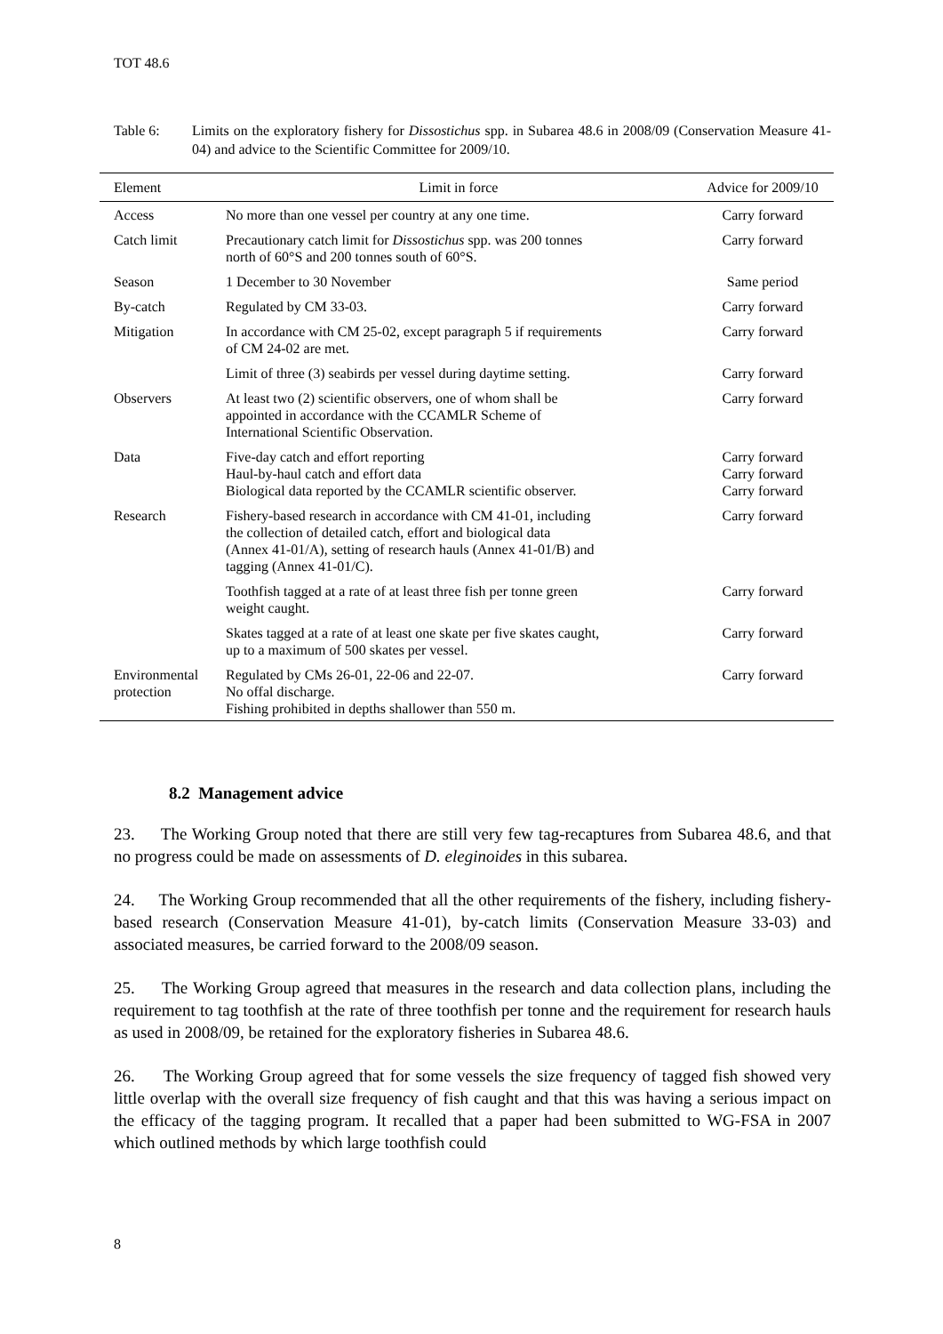TOT 48.6
Table 6: Limits on the exploratory fishery for Dissostichus spp. in Subarea 48.6 in 2008/09 (Conservation Measure 41-04) and advice to the Scientific Committee for 2009/10.
| Element | Limit in force | Advice for 2009/10 |
| --- | --- | --- |
| Access | No more than one vessel per country at any one time. | Carry forward |
| Catch limit | Precautionary catch limit for Dissostichus spp. was 200 tonnes north of 60°S and 200 tonnes south of 60°S. | Carry forward |
| Season | 1 December to 30 November | Same period |
| By-catch | Regulated by CM 33-03. | Carry forward |
| Mitigation | In accordance with CM 25-02, except paragraph 5 if requirements of CM 24-02 are met. | Carry forward |
| | Limit of three (3) seabirds per vessel during daytime setting. | Carry forward |
| Observers | At least two (2) scientific observers, one of whom shall be appointed in accordance with the CCAMLR Scheme of International Scientific Observation. | Carry forward |
| Data | Five-day catch and effort reporting Haul-by-haul catch and effort data Biological data reported by the CCAMLR scientific observer. | Carry forward Carry forward Carry forward |
| Research | Fishery-based research in accordance with CM 41-01, including the collection of detailed catch, effort and biological data (Annex 41-01/A), setting of research hauls (Annex 41-01/B) and tagging (Annex 41-01/C). | Carry forward |
| | Toothfish tagged at a rate of at least three fish per tonne green weight caught. | Carry forward |
| | Skates tagged at a rate of at least one skate per five skates caught, up to a maximum of 500 skates per vessel. | Carry forward |
| Environmental protection | Regulated by CMs 26-01, 22-06 and 22-07. No offal discharge. Fishing prohibited in depths shallower than 550 m. | Carry forward |
8.2 Management advice
23. The Working Group noted that there are still very few tag-recaptures from Subarea 48.6, and that no progress could be made on assessments of D. eleginoides in this subarea.
24. The Working Group recommended that all the other requirements of the fishery, including fishery-based research (Conservation Measure 41-01), by-catch limits (Conservation Measure 33-03) and associated measures, be carried forward to the 2008/09 season.
25. The Working Group agreed that measures in the research and data collection plans, including the requirement to tag toothfish at the rate of three toothfish per tonne and the requirement for research hauls as used in 2008/09, be retained for the exploratory fisheries in Subarea 48.6.
26. The Working Group agreed that for some vessels the size frequency of tagged fish showed very little overlap with the overall size frequency of fish caught and that this was having a serious impact on the efficacy of the tagging program. It recalled that a paper had been submitted to WG-FSA in 2007 which outlined methods by which large toothfish could
8